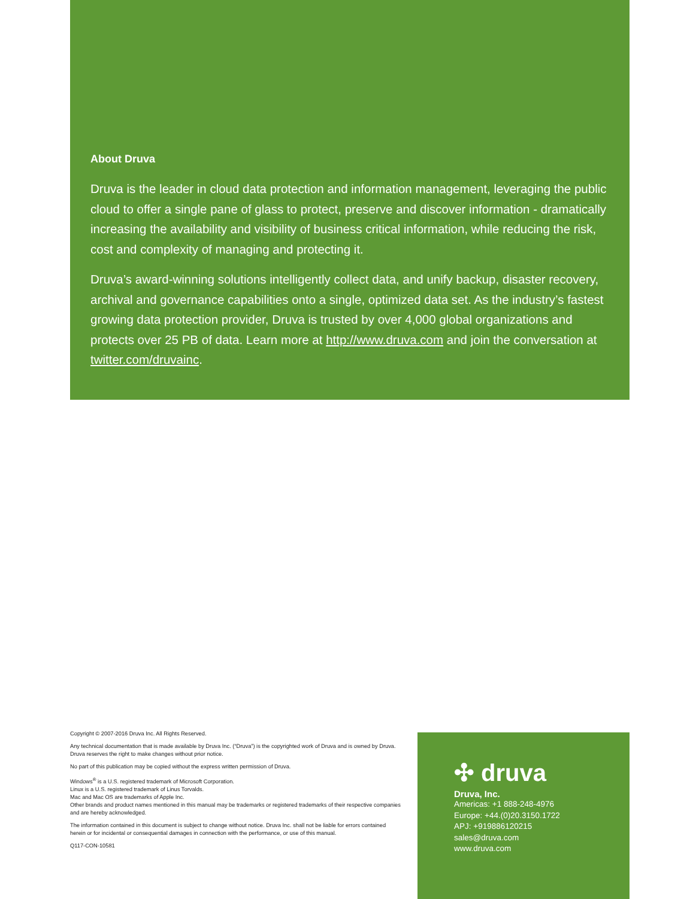About Druva
Druva is the leader in cloud data protection and information management, leveraging the public cloud to offer a single pane of glass to protect, preserve and discover information - dramatically increasing the availability and visibility of business critical information, while reducing the risk, cost and complexity of managing and protecting it.
Druva’s award-winning solutions intelligently collect data, and unify backup, disaster recovery, archival and governance capabilities onto a single, optimized data set. As the industry’s fastest growing data protection provider, Druva is trusted by over 4,000 global organizations and protects over 25 PB of data. Learn more at http://www.druva.com and join the conversation at twitter.com/druvainc.
Copyright © 2007-2016 Druva Inc. All Rights Reserved.
Any technical documentation that is made available by Druva Inc. (“Druva”) is the copyrighted work of Druva and is owned by Druva. Druva reserves the right to make changes without prior notice.
No part of this publication may be copied without the express written permission of Druva.
Windows<sup>®</sup> is a U.S. registered trademark of Microsoft Corporation.
Linux is a U.S. registered trademark of Linus Torvalds.
Mac and Mac OS are trademarks of Apple Inc.
Other brands and product names mentioned in this manual may be trademarks or registered trademarks of their respective companies and are hereby acknowledged.
The information contained in this document is subject to change without notice. Druva Inc. shall not be liable for errors contained herein or for incidental or consequential damages in connection with the performance, or use of this manual.
Q117-CON-10581
✣ druva
Druva, Inc.
Americas: +1 888-248-4976
Europe: +44.(0)20.3150.1722
APJ: +919886120215
sales@druva.com
www.druva.com